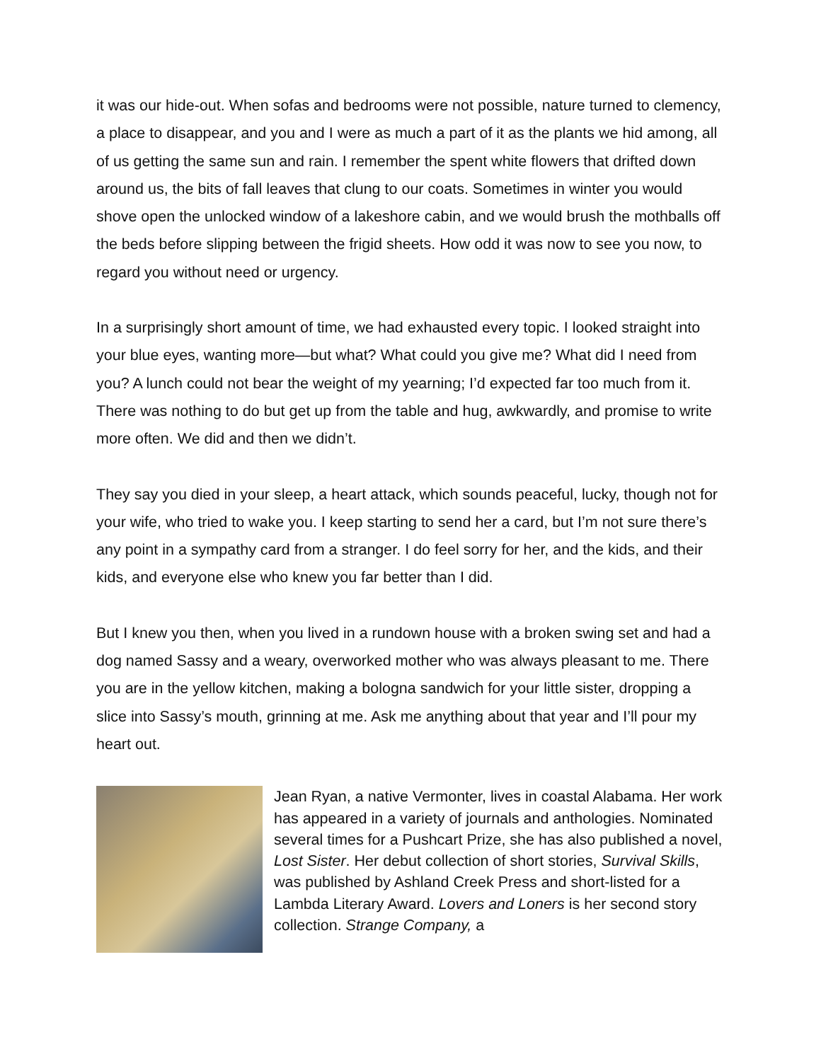it was our hide-out. When sofas and bedrooms were not possible, nature turned to clemency, a place to disappear, and you and I were as much a part of it as the plants we hid among, all of us getting the same sun and rain. I remember the spent white flowers that drifted down around us, the bits of fall leaves that clung to our coats. Sometimes in winter you would shove open the unlocked window of a lakeshore cabin, and we would brush the mothballs off the beds before slipping between the frigid sheets. How odd it was now to see you now, to regard you without need or urgency.
In a surprisingly short amount of time, we had exhausted every topic. I looked straight into your blue eyes, wanting more—but what? What could you give me? What did I need from you? A lunch could not bear the weight of my yearning; I’d expected far too much from it. There was nothing to do but get up from the table and hug, awkwardly, and promise to write more often. We did and then we didn’t.
They say you died in your sleep, a heart attack, which sounds peaceful, lucky, though not for your wife, who tried to wake you. I keep starting to send her a card, but I’m not sure there’s any point in a sympathy card from a stranger. I do feel sorry for her, and the kids, and their kids, and everyone else who knew you far better than I did.
But I knew you then, when you lived in a rundown house with a broken swing set and had a dog named Sassy and a weary, overworked mother who was always pleasant to me. There you are in the yellow kitchen, making a bologna sandwich for your little sister, dropping a slice into Sassy’s mouth, grinning at me. Ask me anything about that year and I’ll pour my heart out.
Jean Ryan, a native Vermonter, lives in coastal Alabama. Her work has appeared in a variety of journals and anthologies. Nominated several times for a Pushcart Prize, she has also published a novel, Lost Sister. Her debut collection of short stories, Survival Skills, was published by Ashland Creek Press and short-listed for a Lambda Literary Award. Lovers and Loners is her second story collection. Strange Company, a